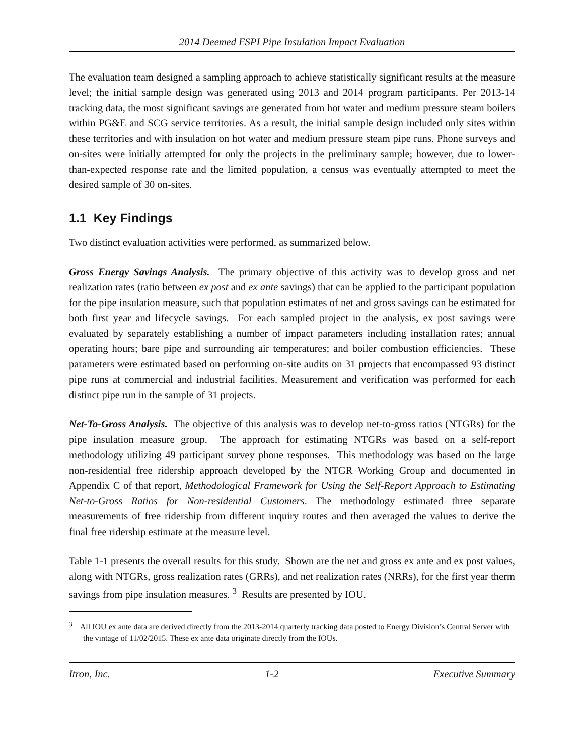2014 Deemed ESPI Pipe Insulation Impact Evaluation
The evaluation team designed a sampling approach to achieve statistically significant results at the measure level; the initial sample design was generated using 2013 and 2014 program participants. Per 2013-14 tracking data, the most significant savings are generated from hot water and medium pressure steam boilers within PG&E and SCG service territories. As a result, the initial sample design included only sites within these territories and with insulation on hot water and medium pressure steam pipe runs. Phone surveys and on-sites were initially attempted for only the projects in the preliminary sample; however, due to lower-than-expected response rate and the limited population, a census was eventually attempted to meet the desired sample of 30 on-sites.
1.1 Key Findings
Two distinct evaluation activities were performed, as summarized below.
Gross Energy Savings Analysis. The primary objective of this activity was to develop gross and net realization rates (ratio between ex post and ex ante savings) that can be applied to the participant population for the pipe insulation measure, such that population estimates of net and gross savings can be estimated for both first year and lifecycle savings. For each sampled project in the analysis, ex post savings were evaluated by separately establishing a number of impact parameters including installation rates; annual operating hours; bare pipe and surrounding air temperatures; and boiler combustion efficiencies. These parameters were estimated based on performing on-site audits on 31 projects that encompassed 93 distinct pipe runs at commercial and industrial facilities. Measurement and verification was performed for each distinct pipe run in the sample of 31 projects.
Net-To-Gross Analysis. The objective of this analysis was to develop net-to-gross ratios (NTGRs) for the pipe insulation measure group. The approach for estimating NTGRs was based on a self-report methodology utilizing 49 participant survey phone responses. This methodology was based on the large non-residential free ridership approach developed by the NTGR Working Group and documented in Appendix C of that report, Methodological Framework for Using the Self-Report Approach to Estimating Net-to-Gross Ratios for Non-residential Customers. The methodology estimated three separate measurements of free ridership from different inquiry routes and then averaged the values to derive the final free ridership estimate at the measure level.
Table 1-1 presents the overall results for this study. Shown are the net and gross ex ante and ex post values, along with NTGRs, gross realization rates (GRRs), and net realization rates (NRRs), for the first year therm savings from pipe insulation measures. <sup>3</sup> Results are presented by IOU.
<sup>3</sup> All IOU ex ante data are derived directly from the 2013-2014 quarterly tracking data posted to Energy Division’s Central Server with the vintage of 11/02/2015. These ex ante data originate directly from the IOUs.
Itron, Inc. 1-2 Executive Summary